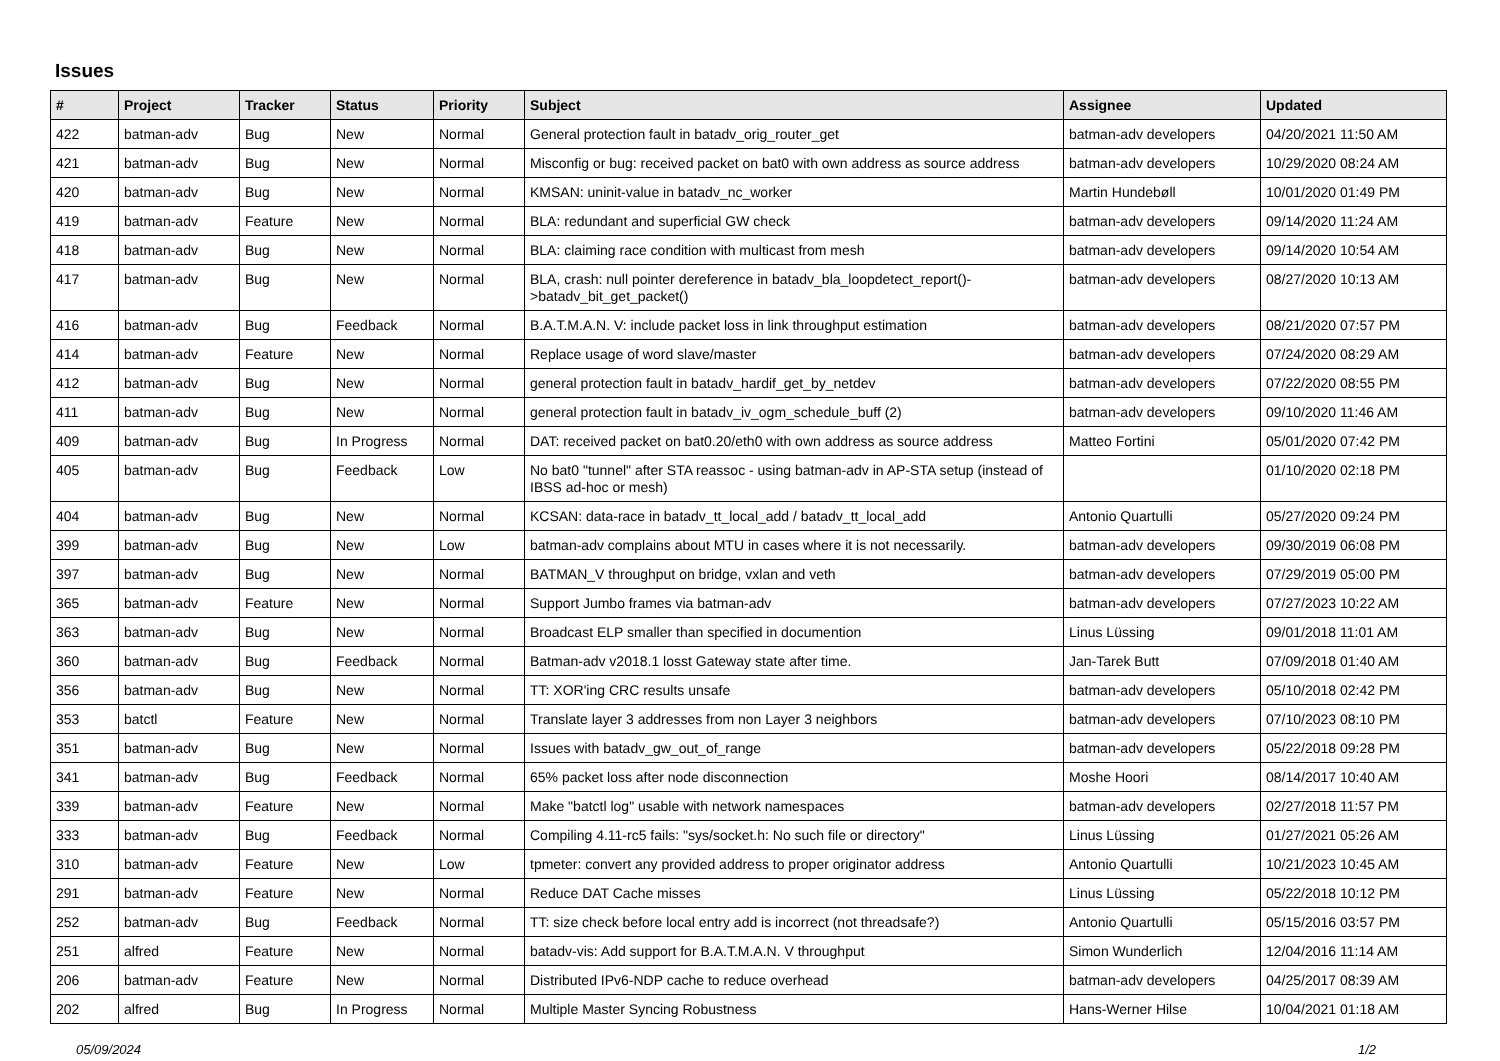Issues
| # | Project | Tracker | Status | Priority | Subject | Assignee | Updated |
| --- | --- | --- | --- | --- | --- | --- | --- |
| 422 | batman-adv | Bug | New | Normal | General protection fault in batadv_orig_router_get | batman-adv developers | 04/20/2021 11:50 AM |
| 421 | batman-adv | Bug | New | Normal | Misconfig or bug: received packet on bat0 with own address as source address | batman-adv developers | 10/29/2020 08:24 AM |
| 420 | batman-adv | Bug | New | Normal | KMSAN: uninit-value in batadv_nc_worker | Martin Hundebøll | 10/01/2020 01:49 PM |
| 419 | batman-adv | Feature | New | Normal | BLA: redundant and superficial GW check | batman-adv developers | 09/14/2020 11:24 AM |
| 418 | batman-adv | Bug | New | Normal | BLA: claiming race condition with multicast from mesh | batman-adv developers | 09/14/2020 10:54 AM |
| 417 | batman-adv | Bug | New | Normal | BLA, crash: null pointer dereference in batadv_bla_loopdetect_report()->batadv_bit_get_packet() | batman-adv developers | 08/27/2020 10:13 AM |
| 416 | batman-adv | Bug | Feedback | Normal | B.A.T.M.A.N. V: include packet loss in link throughput estimation | batman-adv developers | 08/21/2020 07:57 PM |
| 414 | batman-adv | Feature | New | Normal | Replace usage of word slave/master | batman-adv developers | 07/24/2020 08:29 AM |
| 412 | batman-adv | Bug | New | Normal | general protection fault in batadv_hardif_get_by_netdev | batman-adv developers | 07/22/2020 08:55 PM |
| 411 | batman-adv | Bug | New | Normal | general protection fault in batadv_iv_ogm_schedule_buff (2) | batman-adv developers | 09/10/2020 11:46 AM |
| 409 | batman-adv | Bug | In Progress | Normal | DAT: received packet on bat0.20/eth0 with own address as source address | Matteo Fortini | 05/01/2020 07:42 PM |
| 405 | batman-adv | Bug | Feedback | Low | No bat0 "tunnel" after STA reassoc - using batman-adv in AP-STA setup (instead of IBSS ad-hoc or mesh) | | 01/10/2020 02:18 PM |
| 404 | batman-adv | Bug | New | Normal | KCSAN: data-race in batadv_tt_local_add / batadv_tt_local_add | Antonio Quartulli | 05/27/2020 09:24 PM |
| 399 | batman-adv | Bug | New | Low | batman-adv complains about MTU in cases where it is not necessarily. | batman-adv developers | 09/30/2019 06:08 PM |
| 397 | batman-adv | Bug | New | Normal | BATMAN_V throughput on bridge, vxlan and veth | batman-adv developers | 07/29/2019 05:00 PM |
| 365 | batman-adv | Feature | New | Normal | Support Jumbo frames via batman-adv | batman-adv developers | 07/27/2023 10:22 AM |
| 363 | batman-adv | Bug | New | Normal | Broadcast ELP smaller than specified in documention | Linus Lüssing | 09/01/2018 11:01 AM |
| 360 | batman-adv | Bug | Feedback | Normal | Batman-adv v2018.1 losst Gateway state after time. | Jan-Tarek Butt | 07/09/2018 01:40 AM |
| 356 | batman-adv | Bug | New | Normal | TT: XOR'ing CRC results unsafe | batman-adv developers | 05/10/2018 02:42 PM |
| 353 | batctl | Feature | New | Normal | Translate layer 3 addresses from non Layer 3 neighbors | batman-adv developers | 07/10/2023 08:10 PM |
| 351 | batman-adv | Bug | New | Normal | Issues with batadv_gw_out_of_range | batman-adv developers | 05/22/2018 09:28 PM |
| 341 | batman-adv | Bug | Feedback | Normal | 65% packet loss after node disconnection | Moshe Hoori | 08/14/2017 10:40 AM |
| 339 | batman-adv | Feature | New | Normal | Make "batctl log" usable with network namespaces | batman-adv developers | 02/27/2018 11:57 PM |
| 333 | batman-adv | Bug | Feedback | Normal | Compiling 4.11-rc5 fails: "sys/socket.h: No such file or directory" | Linus Lüssing | 01/27/2021 05:26 AM |
| 310 | batman-adv | Feature | New | Low | tpmeter: convert any provided address to proper originator address | Antonio Quartulli | 10/21/2023 10:45 AM |
| 291 | batman-adv | Feature | New | Normal | Reduce DAT Cache misses | Linus Lüssing | 05/22/2018 10:12 PM |
| 252 | batman-adv | Bug | Feedback | Normal | TT: size check before local entry add is incorrect (not threadsafe?) | Antonio Quartulli | 05/15/2016 03:57 PM |
| 251 | alfred | Feature | New | Normal | batadv-vis: Add support for B.A.T.M.A.N. V throughput | Simon Wunderlich | 12/04/2016 11:14 AM |
| 206 | batman-adv | Feature | New | Normal | Distributed IPv6-NDP cache to reduce overhead | batman-adv developers | 04/25/2017 08:39 AM |
| 202 | alfred | Bug | In Progress | Normal | Multiple Master Syncing Robustness | Hans-Werner Hilse | 10/04/2021 01:18 AM |
05/09/2024 1/2